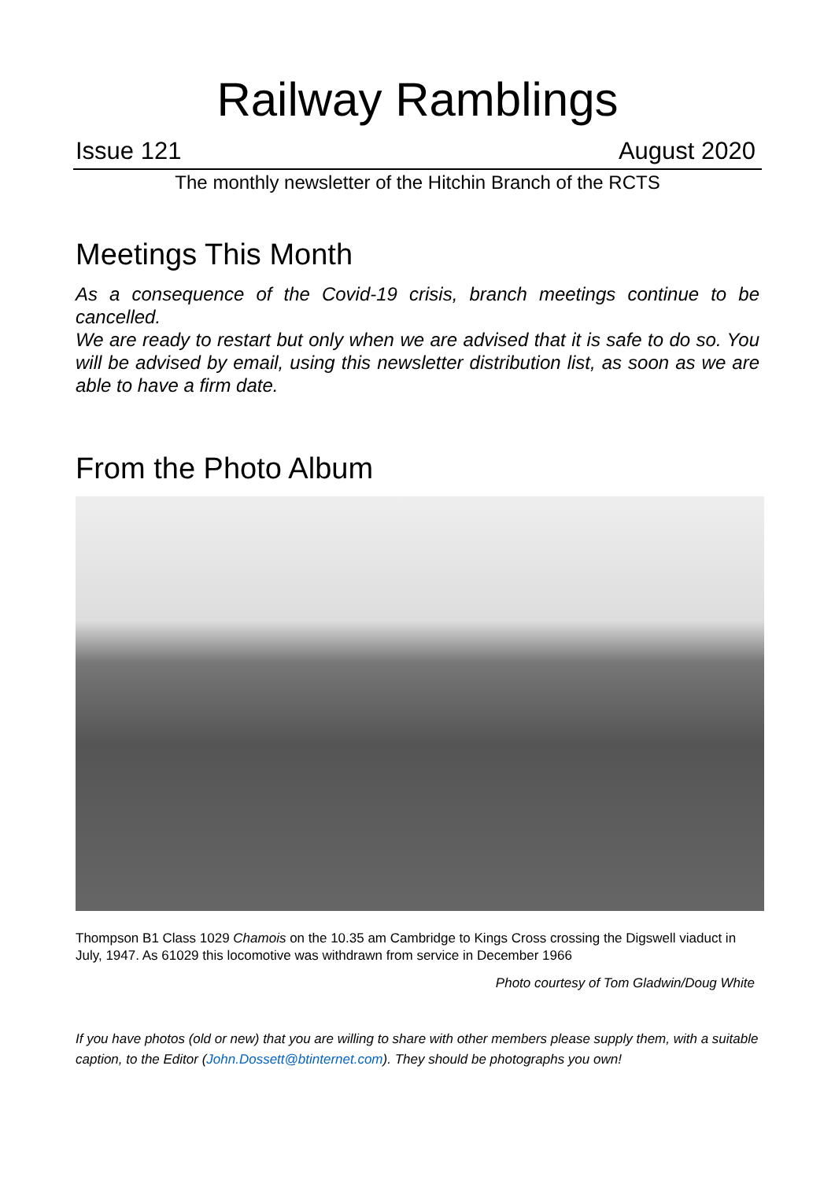Railway Ramblings
Issue 121 August 2020
The monthly newsletter of the Hitchin Branch of the RCTS
Meetings This Month
As a consequence of the Covid-19 crisis, branch meetings continue to be cancelled.
We are ready to restart but only when we are advised that it is safe to do so. You will be advised by email, using this newsletter distribution list, as soon as we are able to have a firm date.
From the Photo Album
Thompson B1 Class 1029 Chamois on the 10.35 am Cambridge to Kings Cross crossing the Digswell viaduct in July, 1947. As 61029 this locomotive was withdrawn from service in December 1966
Photo courtesy of Tom Gladwin/Doug White
If you have photos (old or new) that you are willing to share with other members please supply them, with a suitable caption, to the Editor (John.Dossett@btinternet.com). They should be photographs you own!